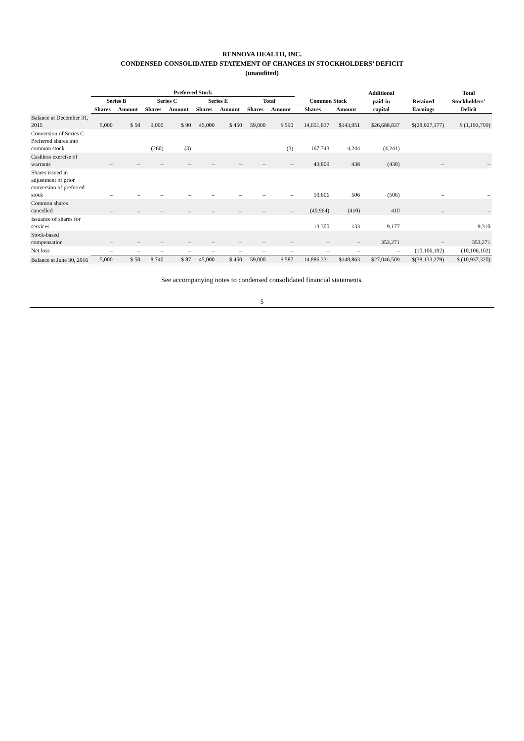RENNOVA HEALTH, INC.
CONDENSED CONSOLIDATED STATEMENT OF CHANGES IN STOCKHOLDERS’ DEFICIT
(unaudited)
| | Preferred Stock | | | | | | | | | | Additional | | Total |
| --- | --- | --- | --- | --- | --- | --- | --- | --- | --- | --- | --- | --- | --- |
| | Series B | | Series C | | Series E | | Total | | Common Stock | | paid-in | Retained | Stockholders’ |
| | Shares | Amount | Shares | Amount | Shares | Amount | Shares | Amount | Shares | Amount | capital | Earnings | Deficit |
| Balance at December 31, 2015 | 5,000 | $ 50 | 9,000 | $ 90 | 45,000 | $ 450 | 59,000 | $ 590 | 14,651,837 | $143,951 | $26,688,837 | $(28,027,177) | $ (1,193,799) |
| Conversion of Series C Preferred shares into common stock | – | – | (260) | (3) | – | – | – | (3) | 167,743 | 4,244 | (4,241) | – | – |
| Cashless exercise of warrants | – | – | – | – | – | – | – | – | 43,809 | 438 | (438) | – | – |
| Shares issued in adjustment of prior conversion of preferred stock | – | – | – | – | – | – | – | – | 50,606 | 506 | (506) | – | – |
| Common shares cancelled | – | – | – | – | – | – | – | – | (40,964) | (410) | 410 | – | – |
| Issuance of shares for services | – | – | – | – | – | – | – | – | 13,300 | 133 | 9,177 | – | 9,310 |
| Stock-based compensation | – | – | – | – | – | – | – | – | – | – | 353,271 | – | 353,271 |
| Net loss | – | – | – | – | – | – | – | – | – | – | – | (10,106,102) | (10,106,102) |
| Balance at June 30, 2016 | 5,000 | $ 50 | 8,740 | $ 87 | 45,000 | $ 450 | 59,000 | $ 587 | 14,886,331 | $148,863 | $27,046,509 | $(38,133,279) | $ (10,937,320) |
See accompanying notes to condensed consolidated financial statements.
5